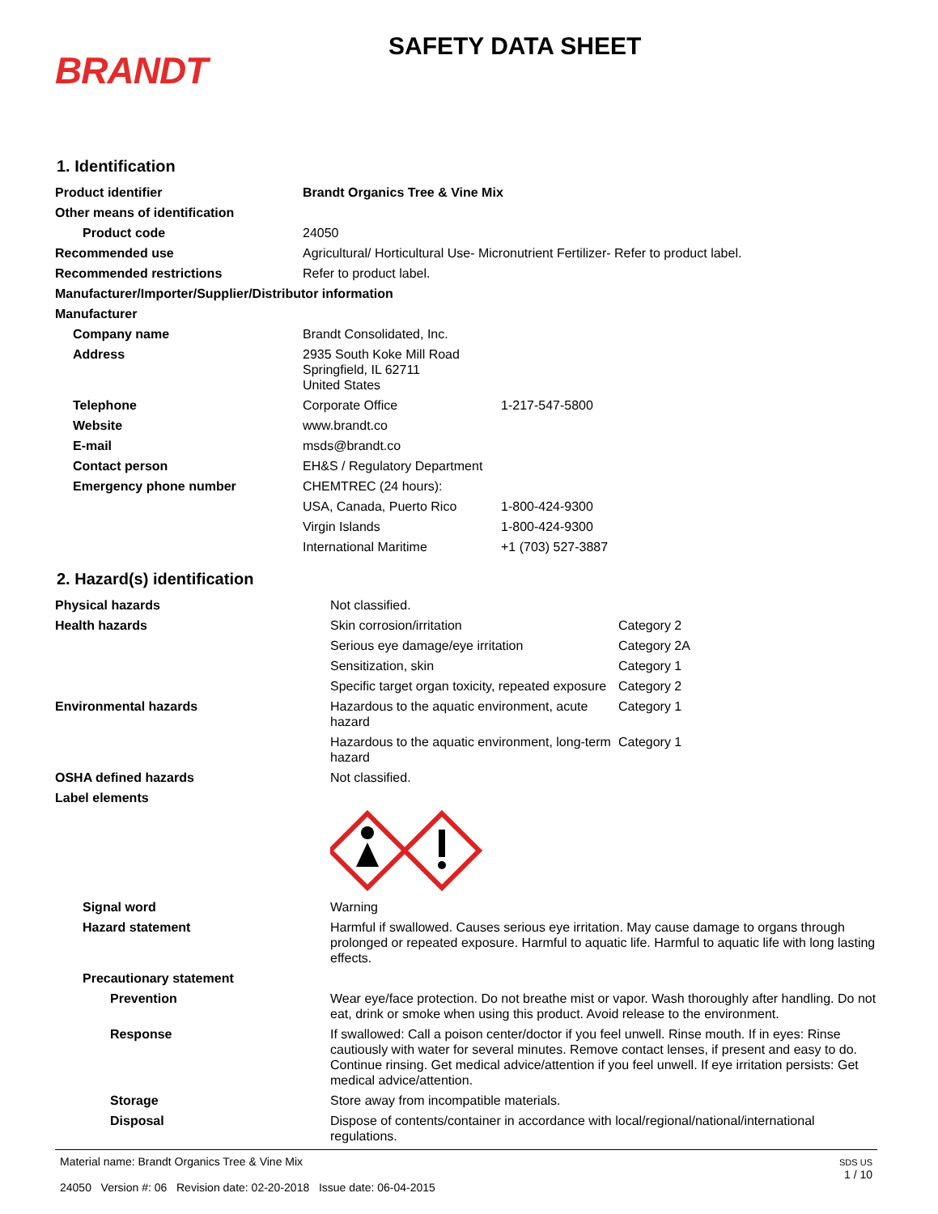BRANDT
SAFETY DATA SHEET
1. Identification
| Product identifier | Brandt Organics Tree & Vine Mix | |
| Other means of identification | | |
| Product code | 24050 | |
| Recommended use | Agricultural/ Horticultural Use- Micronutrient Fertilizer- Refer to product label. | |
| Recommended restrictions | Refer to product label. | |
| Manufacturer/Importer/Supplier/Distributor information | | |
| Manufacturer | | |
| Company name | Brandt Consolidated, Inc. | |
| Address | 2935 South Koke Mill Road Springfield, IL 62711 United States | |
| Telephone | Corporate Office | 1-217-547-5800 |
| Website | www.brandt.co | |
| E-mail | msds@brandt.co | |
| Contact person | EH&S / Regulatory Department | |
| Emergency phone number | CHEMTREC (24 hours): | |
| | USA, Canada, Puerto Rico | 1-800-424-9300 |
| | Virgin Islands | 1-800-424-9300 |
| | International Maritime | +1 (703) 527-3887 |
2. Hazard(s) identification
| Physical hazards | Not classified. | |
| Health hazards | Skin corrosion/irritation | Category 2 |
| | Serious eye damage/eye irritation | Category 2A |
| | Sensitization, skin | Category 1 |
| | Specific target organ toxicity, repeated exposure | Category 2 |
| Environmental hazards | Hazardous to the aquatic environment, acute hazard | Category 1 |
| | Hazardous to the aquatic environment, long-term hazard | Category 1 |
| OSHA defined hazards | Not classified. | |
| Label elements | | |
| Signal word | Warning | |
| Hazard statement | Harmful if swallowed. Causes serious eye irritation. May cause damage to organs through prolonged or repeated exposure. Harmful to aquatic life. Harmful to aquatic life with long lasting effects. | |
| Precautionary statement | | |
| Prevention | Wear eye/face protection. Do not breathe mist or vapor. Wash thoroughly after handling. Do not eat, drink or smoke when using this product. Avoid release to the environment. | |
| Response | If swallowed: Call a poison center/doctor if you feel unwell. Rinse mouth. If in eyes: Rinse cautiously with water for several minutes. Remove contact lenses, if present and easy to do. Continue rinsing. Get medical advice/attention if you feel unwell. If eye irritation persists: Get medical advice/attention. | |
| Storage | Store away from incompatible materials. | |
| Disposal | Dispose of contents/container in accordance with local/regional/national/international regulations. | |
Material name: Brandt Organics Tree & Vine Mix
24050 Version #: 06 Revision date: 02-20-2018 Issue date: 06-04-2015
SDS US
1 / 10